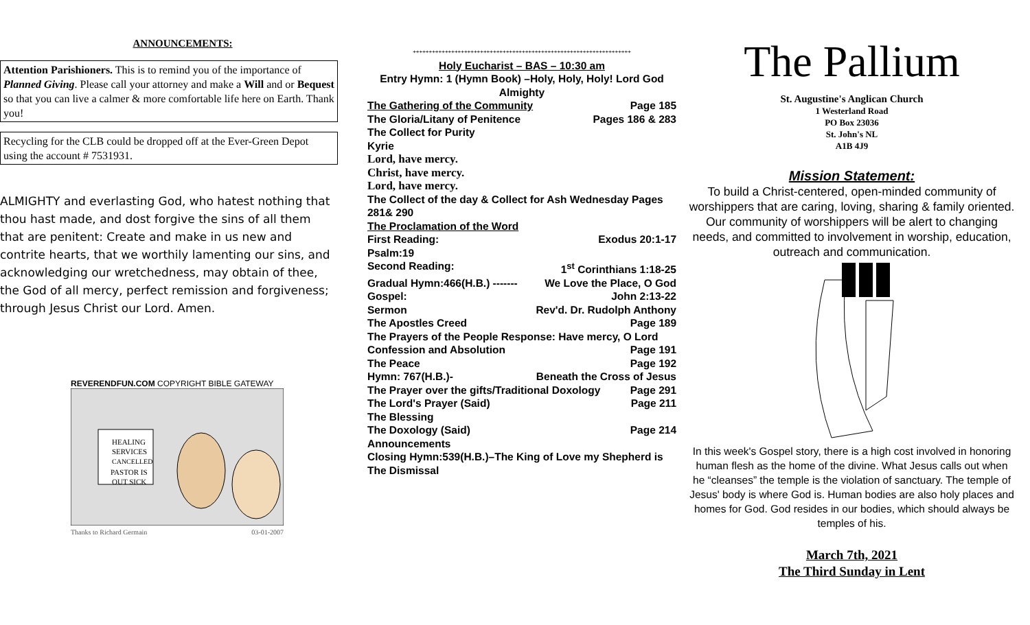ANNOUNCEMENTS:
Attention Parishioners. This is to remind you of the importance of Planned Giving. Please call your attorney and make a Will and or Bequest so that you can live a calmer & more comfortable life here on Earth. Thank you!
Recycling for the CLB could be dropped off at the Ever-Green Depot using the account # 7531931.
ALMIGHTY and everlasting God, who hatest nothing that thou hast made, and dost forgive the sins of all them that are penitent: Create and make in us new and contrite hearts, that we worthily lamenting our sins, and acknowledging our wretchedness, may obtain of thee, the God of all mercy, perfect remission and forgiveness; through Jesus Christ our Lord. Amen.
REVERENDFUN.COM COPYRIGHT BIBLE GATEWAY
HEALING
SERVICES
CANCELLED
PASTOR IS
OUT SICK
Thanks to Richard Germain 03-01-2007
++++++++++++++++++++++++++++++++++++++++++++++++++++++++++++++++++++
Holy Eucharist – BAS – 10:30 am
Entry Hymn: 1 (Hymn Book) –Holy, Holy, Holy! Lord God Almighty
The Gathering of the Community Page 185
The Gloria/Litany of Penitence Pages 186 & 283
The Collect for Purity
Kyrie
Lord, have mercy.
Christ, have mercy.
Lord, have mercy.
The Collect of the day & Collect for Ash Wednesday Pages 281& 290
The Proclamation of the Word
First Reading: Exodus 20:1-17
Psalm:19
Second Reading: 1<sup>st</sup> Corinthians 1:18-25
Gradual Hymn:466(H.B.) ------- We Love the Place, O God
Gospel: John 2:13-22
Sermon Rev'd. Dr. Rudolph Anthony
The Apostles Creed Page 189
The Prayers of the People Response: Have mercy, O Lord
Confession and Absolution Page 191
The Peace Page 192
Hymn: 767(H.B.)- Beneath the Cross of Jesus
The Prayer over the gifts/Traditional Doxology Page 291
The Lord's Prayer (Said) Page 211
The Blessing
The Doxology (Said) Page 214
Announcements
Closing Hymn:539(H.B.)–The King of Love my Shepherd is
The Dismissal
The Pallium
St. Augustine's Anglican Church
1 Westerland Road
PO Box 23036
St. John's NL
A1B 4J9
Mission Statement:
To build a Christ-centered, open-minded community of worshippers that are caring, loving, sharing & family oriented. Our community of worshippers will be alert to changing needs, and committed to involvement in worship, education, outreach and communication.
In this week's Gospel story, there is a high cost involved in honoring human flesh as the home of the divine. What Jesus calls out when he “cleanses” the temple is the violation of sanctuary. The temple of Jesus' body is where God is. Human bodies are also holy places and homes for God. God resides in our bodies, which should always be temples of his.
March 7th, 2021
The Third Sunday in Lent